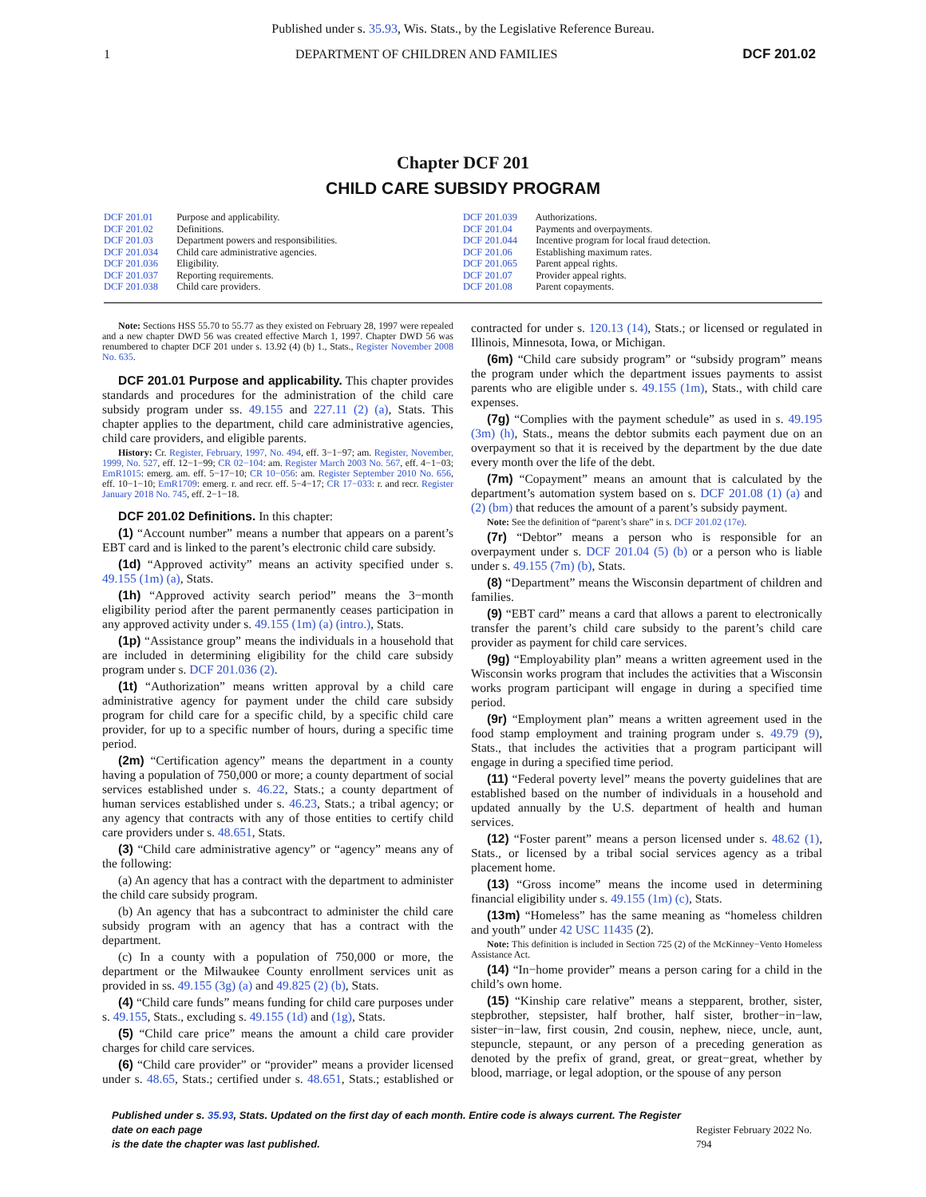Published under s. 35.93, Wis. Stats., by the Legislative Reference Bureau.
1 DEPARTMENT OF CHILDREN AND FAMILIES DCF 201.02
Chapter DCF 201
CHILD CARE SUBSIDY PROGRAM
DCF 201.01 Purpose and applicability.
DCF 201.02 Definitions.
DCF 201.03 Department powers and responsibilities.
DCF 201.034 Child care administrative agencies.
DCF 201.036 Eligibility.
DCF 201.037 Reporting requirements.
DCF 201.038 Child care providers.
DCF 201.039 Authorizations.
DCF 201.04 Payments and overpayments.
DCF 201.044 Incentive program for local fraud detection.
DCF 201.06 Establishing maximum rates.
DCF 201.065 Parent appeal rights.
DCF 201.07 Provider appeal rights.
DCF 201.08 Parent copayments.
Note: Sections HSS 55.70 to 55.77 as they existed on February 28, 1997 were repealed and a new chapter DWD 56 was created effective March 1, 1997. Chapter DWD 56 was renumbered to chapter DCF 201 under s. 13.92 (4) (b) 1., Stats., Register November 2008 No. 635.
DCF 201.01 Purpose and applicability. This chapter provides standards and procedures for the administration of the child care subsidy program under ss. 49.155 and 227.11 (2) (a), Stats. This chapter applies to the department, child care administrative agencies, child care providers, and eligible parents.
History: Cr. Register, February, 1997, No. 494, eff. 3−1−97; am. Register, November, 1999, No. 527, eff. 12−1−99; CR 02−104: am. Register March 2003 No. 567, eff. 4−1−03; EmR1015: emerg. am. eff. 5−17−10; CR 10−056: am. Register September 2010 No. 656, eff. 10−1−10; EmR1709: emerg. r. and recr. eff. 5−4−17; CR 17−033: r. and recr. Register January 2018 No. 745, eff. 2−1−18.
DCF 201.02 Definitions. In this chapter:
(1) “Account number” means a number that appears on a parent’s EBT card and is linked to the parent’s electronic child care subsidy.
(1d) “Approved activity” means an activity specified under s. 49.155 (1m) (a), Stats.
(1h) “Approved activity search period” means the 3−month eligibility period after the parent permanently ceases participation in any approved activity under s. 49.155 (1m) (a) (intro.), Stats.
(1p) “Assistance group” means the individuals in a household that are included in determining eligibility for the child care subsidy program under s. DCF 201.036 (2).
(1t) “Authorization” means written approval by a child care administrative agency for payment under the child care subsidy program for child care for a specific child, by a specific child care provider, for up to a specific number of hours, during a specific time period.
(2m) “Certification agency” means the department in a county having a population of 750,000 or more; a county department of social services established under s. 46.22, Stats.; a county department of human services established under s. 46.23, Stats.; a tribal agency; or any agency that contracts with any of those entities to certify child care providers under s. 48.651, Stats.
(3) “Child care administrative agency” or “agency” means any of the following:
(a) An agency that has a contract with the department to administer the child care subsidy program.
(b) An agency that has a subcontract to administer the child care subsidy program with an agency that has a contract with the department.
(c) In a county with a population of 750,000 or more, the department or the Milwaukee County enrollment services unit as provided in ss. 49.155 (3g) (a) and 49.825 (2) (b), Stats.
(4) “Child care funds” means funding for child care purposes under s. 49.155, Stats., excluding s. 49.155 (1d) and (1g), Stats.
(5) “Child care price” means the amount a child care provider charges for child care services.
(6) “Child care provider” or “provider” means a provider licensed under s. 48.65, Stats.; certified under s. 48.651, Stats.; established or contracted for under s. 120.13 (14), Stats.; or licensed or regulated in Illinois, Minnesota, Iowa, or Michigan.
(6m) “Child care subsidy program” or “subsidy program” means the program under which the department issues payments to assist parents who are eligible under s. 49.155 (1m), Stats., with child care expenses.
(7g) “Complies with the payment schedule” as used in s. 49.195 (3m) (h), Stats., means the debtor submits each payment due on an overpayment so that it is received by the department by the due date every month over the life of the debt.
(7m) “Copayment” means an amount that is calculated by the department’s automation system based on s. DCF 201.08 (1) (a) and (2) (bm) that reduces the amount of a parent’s subsidy payment.
Note: See the definition of “parent’s share” in s. DCF 201.02 (17e).
(7r) “Debtor” means a person who is responsible for an overpayment under s. DCF 201.04 (5) (b) or a person who is liable under s. 49.155 (7m) (b), Stats.
(8) “Department” means the Wisconsin department of children and families.
(9) “EBT card” means a card that allows a parent to electronically transfer the parent’s child care subsidy to the parent’s child care provider as payment for child care services.
(9g) “Employability plan” means a written agreement used in the Wisconsin works program that includes the activities that a Wisconsin works program participant will engage in during a specified time period.
(9r) “Employment plan” means a written agreement used in the food stamp employment and training program under s. 49.79 (9), Stats., that includes the activities that a program participant will engage in during a specified time period.
(11) “Federal poverty level” means the poverty guidelines that are established based on the number of individuals in a household and updated annually by the U.S. department of health and human services.
(12) “Foster parent” means a person licensed under s. 48.62 (1), Stats., or licensed by a tribal social services agency as a tribal placement home.
(13) “Gross income” means the income used in determining financial eligibility under s. 49.155 (1m) (c), Stats.
(13m) “Homeless” has the same meaning as “homeless children and youth” under 42 USC 11435 (2).
Note: This definition is included in Section 725 (2) of the McKinney−Vento Homeless Assistance Act.
(14) “In−home provider” means a person caring for a child in the child’s own home.
(15) “Kinship care relative” means a stepparent, brother, sister, stepbrother, stepsister, half brother, half sister, brother−in−law, sister−in−law, first cousin, 2nd cousin, nephew, niece, uncle, aunt, stepuncle, stepaunt, or any person of a preceding generation as denoted by the prefix of grand, great, or great−great, whether by blood, marriage, or legal adoption, or the spouse of any person
Published under s. 35.93, Stats. Updated on the first day of each month. Entire code is always current. The Register date on each page
is the date the chapter was last published.
Register February 2022 No. 794